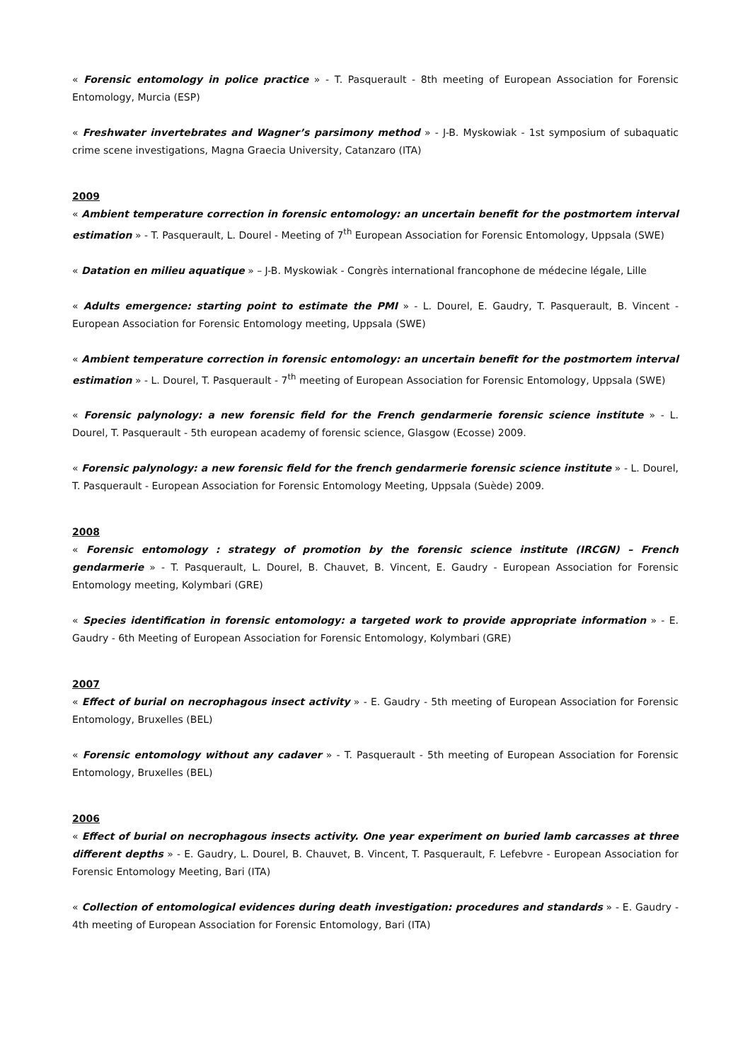« Forensic entomology in police practice » - T. Pasquerault - 8th meeting of European Association for Forensic Entomology, Murcia (ESP)
« Freshwater invertebrates and Wagner’s parsimony method » - J-B. Myskowiak - 1st symposium of subaquatic crime scene investigations, Magna Graecia University, Catanzaro (ITA)
2009
« Ambient temperature correction in forensic entomology: an uncertain benefit for the postmortem interval estimation » - T. Pasquerault, L. Dourel - Meeting of 7<sup>th</sup> European Association for Forensic Entomology, Uppsala (SWE)
« Datation en milieu aquatique » – J-B. Myskowiak - Congrès international francophone de médecine légale, Lille
« Adults emergence: starting point to estimate the PMI » - L. Dourel, E. Gaudry, T. Pasquerault, B. Vincent - European Association for Forensic Entomology meeting, Uppsala (SWE)
« Ambient temperature correction in forensic entomology: an uncertain benefit for the postmortem interval estimation » - L. Dourel, T. Pasquerault - 7<sup>th</sup> meeting of European Association for Forensic Entomology, Uppsala (SWE)
« Forensic palynology: a new forensic field for the French gendarmerie forensic science institute » - L. Dourel, T. Pasquerault - 5th european academy of forensic science, Glasgow (Ecosse) 2009.
« Forensic palynology: a new forensic field for the french gendarmerie forensic science institute » - L. Dourel, T. Pasquerault - European Association for Forensic Entomology Meeting, Uppsala (Suède) 2009.
2008
« Forensic entomology : strategy of promotion by the forensic science institute (IRCGN) – French gendarmerie » - T. Pasquerault, L. Dourel, B. Chauvet, B. Vincent, E. Gaudry - European Association for Forensic Entomology meeting, Kolymbari (GRE)
« Species identification in forensic entomology: a targeted work to provide appropriate information » - E. Gaudry - 6th Meeting of European Association for Forensic Entomology, Kolymbari (GRE)
2007
« Effect of burial on necrophagous insect activity » - E. Gaudry - 5th meeting of European Association for Forensic Entomology, Bruxelles (BEL)
« Forensic entomology without any cadaver » - T. Pasquerault - 5th meeting of European Association for Forensic Entomology, Bruxelles (BEL)
2006
« Effect of burial on necrophagous insects activity. One year experiment on buried lamb carcasses at three different depths » - E. Gaudry, L. Dourel, B. Chauvet, B. Vincent, T. Pasquerault, F. Lefebvre - European Association for Forensic Entomology Meeting, Bari (ITA)
« Collection of entomological evidences during death investigation: procedures and standards » - E. Gaudry - 4th meeting of European Association for Forensic Entomology, Bari (ITA)